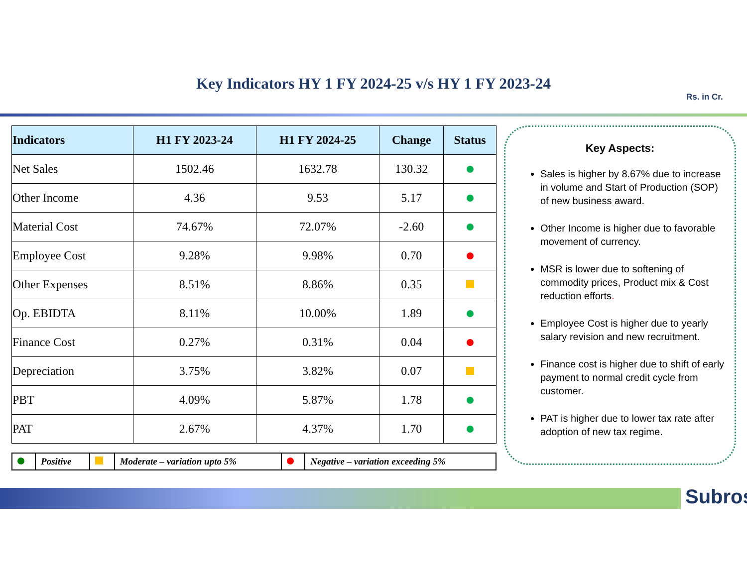Key Indicators HY 1 FY 2024-25 v/s HY 1 FY 2023-24
Rs. in Cr.
| Indicators | H1 FY 2023-24 | H1 FY 2024-25 | Change | Status |
| --- | --- | --- | --- | --- |
| Net Sales | 1502.46 | 1632.78 | 130.32 | |
| Other Income | 4.36 | 9.53 | 5.17 | |
| Material Cost | 74.67% | 72.07% | -2.60 | |
| Employee Cost | 9.28% | 9.98% | 0.70 | |
| Other Expenses | 8.51% | 8.86% | 0.35 | |
| Op. EBIDTA | 8.11% | 10.00% | 1.89 | |
| Finance Cost | 0.27% | 0.31% | 0.04 | |
| Depreciation | 3.75% | 3.82% | 0.07 | |
| PBT | 4.09% | 5.87% | 1.78 | |
| PAT | 2.67% | 4.37% | 1.70 | |
| | Positive | | Moderate – variation upto 5% | | Negative – variation exceeding 5% |
Key Aspects:
Sales is higher by 8.67% due to increase in volume and Start of Production (SOP) of new business award.
Other Income is higher due to favorable movement of currency.
MSR is lower due to softening of commodity prices, Product mix & Cost reduction efforts.
Employee Cost is higher due to yearly salary revision and new recruitment.
Finance cost is higher due to shift of early payment to normal credit cycle from customer.
PAT is higher due to lower tax rate after adoption of new tax regime.
Subros